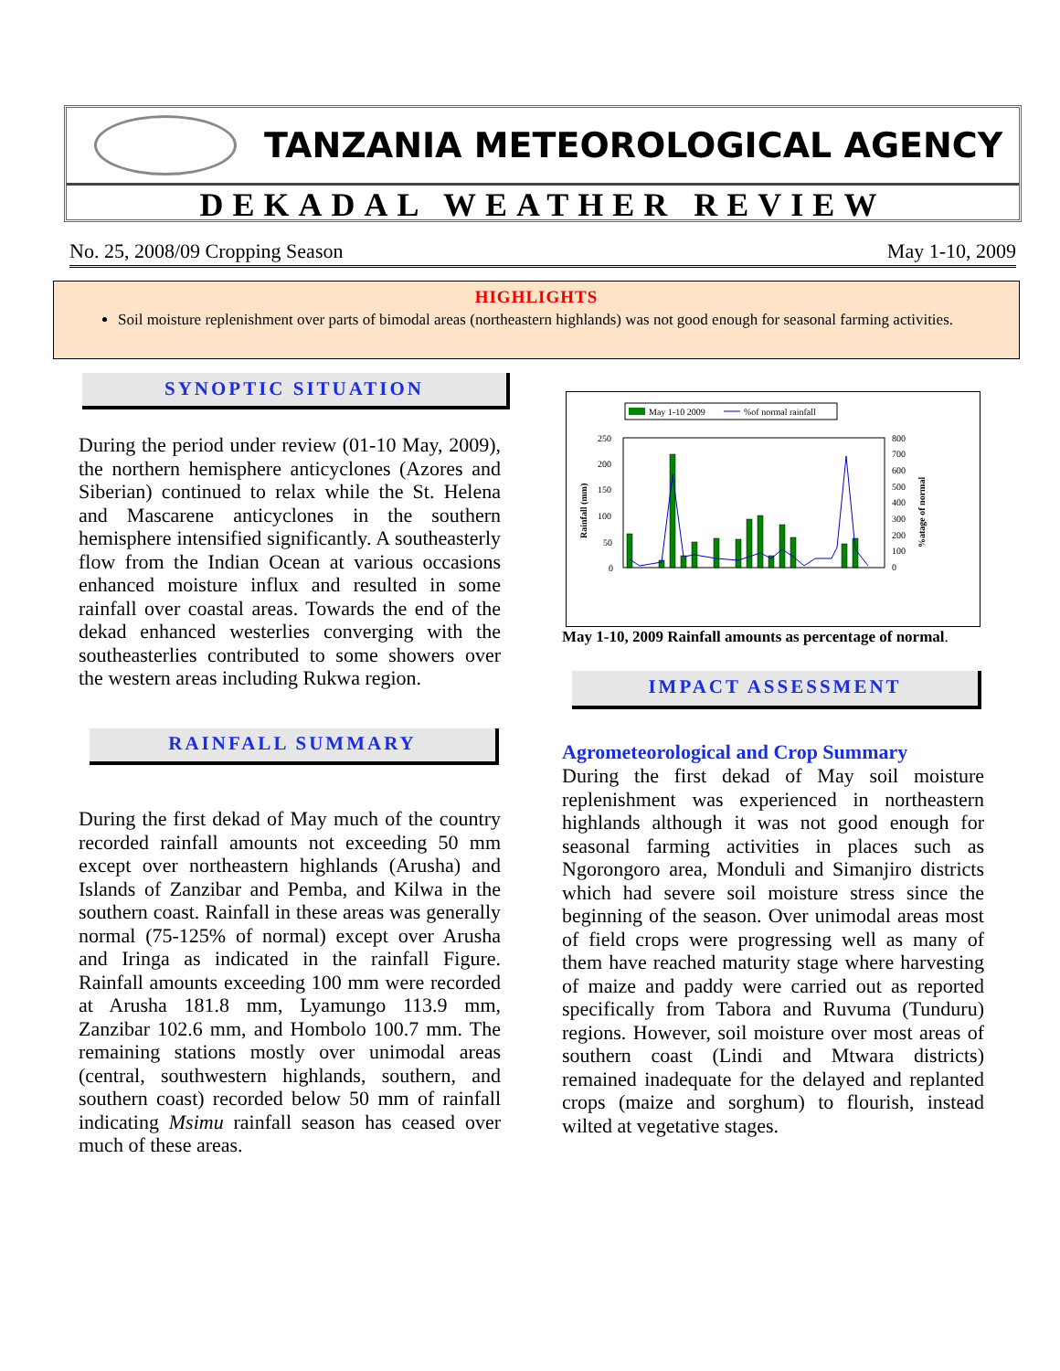TANZANIA METEOROLOGICAL AGENCY
DEKADAL WEATHER REVIEW
No. 25, 2008/09 Cropping Season May 1-10, 2009
HIGHLIGHTS
Soil moisture replenishment over parts of bimodal areas (northeastern highlands) was not good enough for seasonal farming activities.
SYNOPTIC SITUATION
During the period under review (01-10 May, 2009), the northern hemisphere anticyclones (Azores and Siberian) continued to relax while the St. Helena and Mascarene anticyclones in the southern hemisphere intensified significantly. A southeasterly flow from the Indian Ocean at various occasions enhanced moisture influx and resulted in some rainfall over coastal areas. Towards the end of the dekad enhanced westerlies converging with the southeasterlies contributed to some showers over the western areas including Rukwa region.
RAINFALL SUMMARY
During the first dekad of May much of the country recorded rainfall amounts not exceeding 50 mm except over northeastern highlands (Arusha) and Islands of Zanzibar and Pemba, and Kilwa in the southern coast. Rainfall in these areas was generally normal (75-125% of normal) except over Arusha and Iringa as indicated in the rainfall Figure. Rainfall amounts exceeding 100 mm were recorded at Arusha 181.8 mm, Lyamungo 113.9 mm, Zanzibar 102.6 mm, and Hombolo 100.7 mm. The remaining stations mostly over unimodal areas (central, southwestern highlands, southern, and southern coast) recorded below 50 mm of rainfall indicating Msimu rainfall season has ceased over much of these areas.
May 1-10 2009
%of normal rainfall
250
200
150
100
50
0
800
700
600
500
400
300
200
100
0
Rainfall (mm)
%atage of normal
May 1-10, 2009 Rainfall amounts as percentage of normal.
IMPACT ASSESSMENT
Agrometeorological and Crop Summary
During the first dekad of May soil moisture replenishment was experienced in northeastern highlands although it was not good enough for seasonal farming activities in places such as Ngorongoro area, Monduli and Simanjiro districts which had severe soil moisture stress since the beginning of the season. Over unimodal areas most of field crops were progressing well as many of them have reached maturity stage where harvesting of maize and paddy were carried out as reported specifically from Tabora and Ruvuma (Tunduru) regions. However, soil moisture over most areas of southern coast (Lindi and Mtwara districts) remained inadequate for the delayed and replanted crops (maize and sorghum) to flourish, instead wilted at vegetative stages.